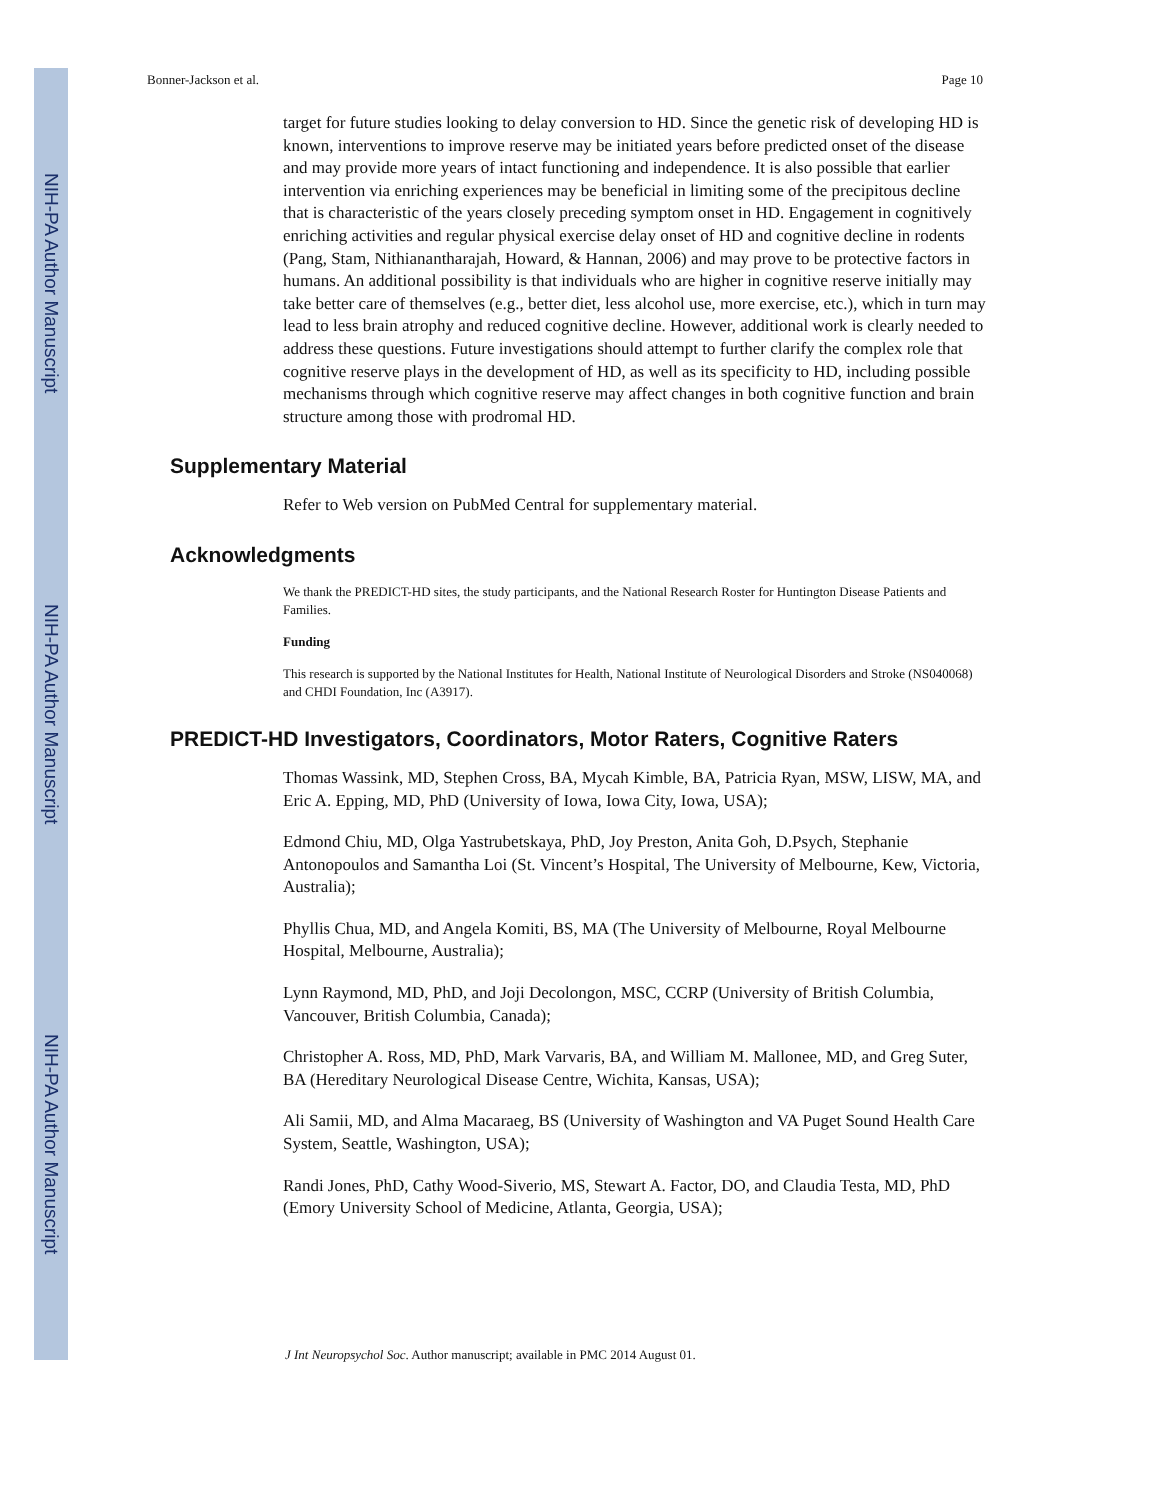NIH-PA Author Manuscript
NIH-PA Author Manuscript
NIH-PA Author Manuscript
Bonner-Jackson et al. Page 10
target for future studies looking to delay conversion to HD. Since the genetic risk of developing HD is known, interventions to improve reserve may be initiated years before predicted onset of the disease and may provide more years of intact functioning and independence. It is also possible that earlier intervention via enriching experiences may be beneficial in limiting some of the precipitous decline that is characteristic of the years closely preceding symptom onset in HD. Engagement in cognitively enriching activities and regular physical exercise delay onset of HD and cognitive decline in rodents (Pang, Stam, Nithianantharajah, Howard, & Hannan, 2006) and may prove to be protective factors in humans. An additional possibility is that individuals who are higher in cognitive reserve initially may take better care of themselves (e.g., better diet, less alcohol use, more exercise, etc.), which in turn may lead to less brain atrophy and reduced cognitive decline. However, additional work is clearly needed to address these questions. Future investigations should attempt to further clarify the complex role that cognitive reserve plays in the development of HD, as well as its specificity to HD, including possible mechanisms through which cognitive reserve may affect changes in both cognitive function and brain structure among those with prodromal HD.
Supplementary Material
Refer to Web version on PubMed Central for supplementary material.
Acknowledgments
We thank the PREDICT-HD sites, the study participants, and the National Research Roster for Huntington Disease Patients and Families.
Funding
This research is supported by the National Institutes for Health, National Institute of Neurological Disorders and Stroke (NS040068) and CHDI Foundation, Inc (A3917).
PREDICT-HD Investigators, Coordinators, Motor Raters, Cognitive Raters
Thomas Wassink, MD, Stephen Cross, BA, Mycah Kimble, BA, Patricia Ryan, MSW, LISW, MA, and Eric A. Epping, MD, PhD (University of Iowa, Iowa City, Iowa, USA);
Edmond Chiu, MD, Olga Yastrubetskaya, PhD, Joy Preston, Anita Goh, D.Psych, Stephanie Antonopoulos and Samantha Loi (St. Vincent’s Hospital, The University of Melbourne, Kew, Victoria, Australia);
Phyllis Chua, MD, and Angela Komiti, BS, MA (The University of Melbourne, Royal Melbourne Hospital, Melbourne, Australia);
Lynn Raymond, MD, PhD, and Joji Decolongon, MSC, CCRP (University of British Columbia, Vancouver, British Columbia, Canada);
Christopher A. Ross, MD, PhD, Mark Varvaris, BA, and William M. Mallonee, MD, and Greg Suter, BA (Hereditary Neurological Disease Centre, Wichita, Kansas, USA);
Ali Samii, MD, and Alma Macaraeg, BS (University of Washington and VA Puget Sound Health Care System, Seattle, Washington, USA);
Randi Jones, PhD, Cathy Wood-Siverio, MS, Stewart A. Factor, DO, and Claudia Testa, MD, PhD (Emory University School of Medicine, Atlanta, Georgia, USA);
J Int Neuropsychol Soc. Author manuscript; available in PMC 2014 August 01.